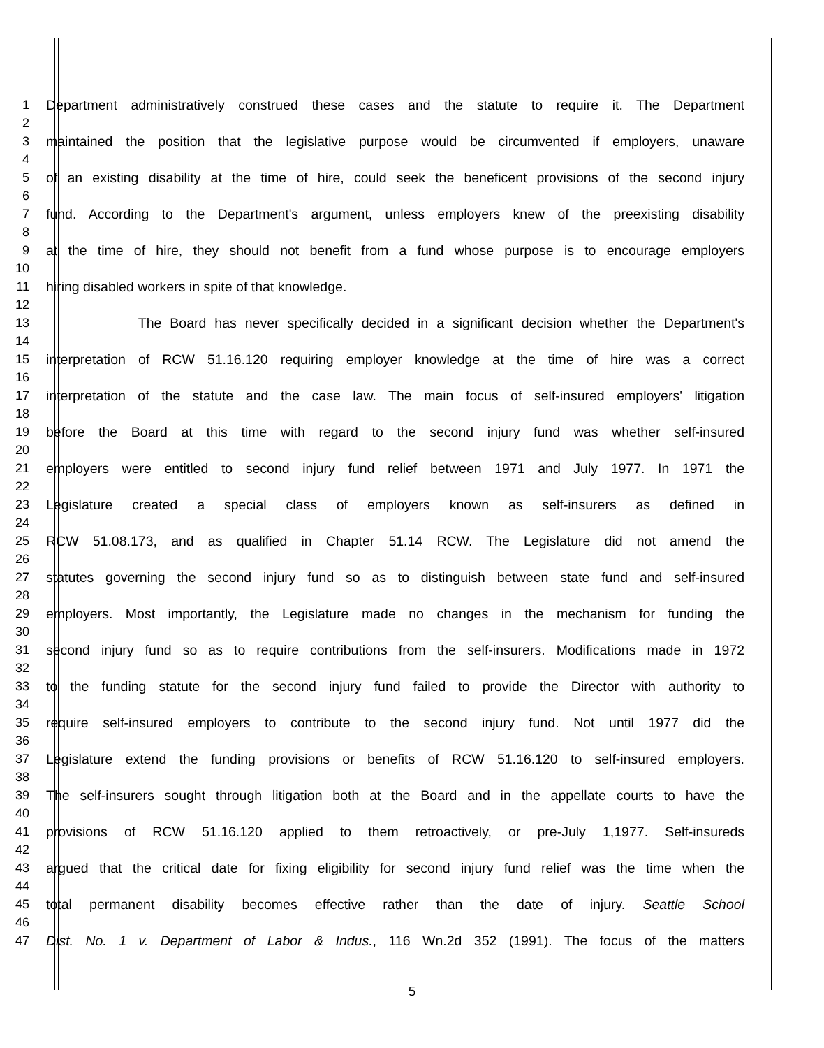1 Department administratively construed these cases and the statute to require it. The Department
2
3 maintained the position that the legislative purpose would be circumvented if employers, unaware
4
5 of an existing disability at the time of hire, could seek the beneficent provisions of the second injury
6
7 fund. According to the Department's argument, unless employers knew of the preexisting disability
8
9 at the time of hire, they should not benefit from a fund whose purpose is to encourage employers
10
11 hiring disabled workers in spite of that knowledge.
12
13 The Board has never specifically decided in a significant decision whether the Department's
14
15 interpretation of RCW 51.16.120 requiring employer knowledge at the time of hire was a correct
16
17 interpretation of the statute and the case law. The main focus of self-insured employers' litigation
18
19 before the Board at this time with regard to the second injury fund was whether self-insured
20
21 employers were entitled to second injury fund relief between 1971 and July 1977. In 1971 the
22
23 Legislature created a special class of employers known as self-insurers as defined in
24
25 RCW 51.08.173, and as qualified in Chapter 51.14 RCW. The Legislature did not amend the
26
27 statutes governing the second injury fund so as to distinguish between state fund and self-insured
28
29 employers. Most importantly, the Legislature made no changes in the mechanism for funding the
30
31 second injury fund so as to require contributions from the self-insurers. Modifications made in 1972
32
33 to the funding statute for the second injury fund failed to provide the Director with authority to
34
35 require self-insured employers to contribute to the second injury fund. Not until 1977 did the
36
37 Legislature extend the funding provisions or benefits of RCW 51.16.120 to self-insured employers.
38
39 The self-insurers sought through litigation both at the Board and in the appellate courts to have the
40
41 provisions of RCW 51.16.120 applied to them retroactively, or pre-July 1,1977. Self-insureds
42
43 argued that the critical date for fixing eligibility for second injury fund relief was the time when the
44
45 total permanent disability becomes effective rather than the date of injury. Seattle School
46
47 Dist. No. 1 v. Department of Labor & Indus., 116 Wn.2d 352 (1991). The focus of the matters
5